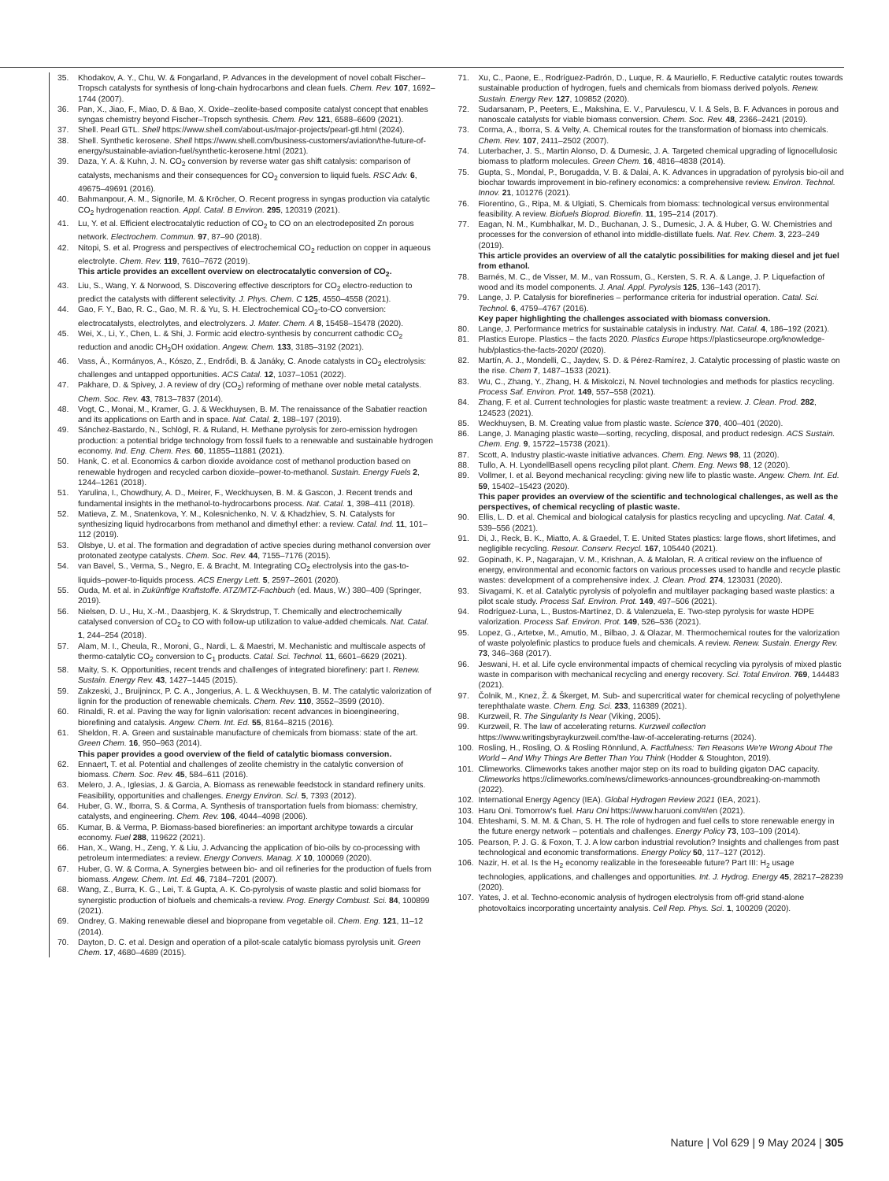35. Khodakov, A. Y., Chu, W. & Fongarland, P. Advances in the development of novel cobalt Fischer–Tropsch catalysts for synthesis of long-chain hydrocarbons and clean fuels. Chem. Rev. 107, 1692–1744 (2007).
36. Pan, X., Jiao, F., Miao, D. & Bao, X. Oxide–zeolite-based composite catalyst concept that enables syngas chemistry beyond Fischer–Tropsch synthesis. Chem. Rev. 121, 6588–6609 (2021).
37. Shell. Pearl GTL. Shell https://www.shell.com/about-us/major-projects/pearl-gtl.html (2024).
38. Shell. Synthetic kerosene. Shell https://www.shell.com/business-customers/aviation/the-future-of-energy/sustainable-aviation-fuel/synthetic-kerosene.html (2021).
39. Daza, Y. A. & Kuhn, J. N. CO<sub>2</sub> conversion by reverse water gas shift catalysis: comparison of catalysts, mechanisms and their consequences for CO<sub>2</sub> conversion to liquid fuels. RSC Adv. 6, 49675–49691 (2016).
40. Bahmanpour, A. M., Signorile, M. & Kröcher, O. Recent progress in syngas production via catalytic CO<sub>2</sub> hydrogenation reaction. Appl. Catal. B Environ. 295, 120319 (2021).
41. Lu, Y. et al. Efficient electrocatalytic reduction of CO<sub>2</sub> to CO on an electrodeposited Zn porous network. Electrochem. Commun. 97, 87–90 (2018).
42. Nitopi, S. et al. Progress and perspectives of electrochemical CO<sub>2</sub> reduction on copper in aqueous electrolyte. Chem. Rev. 119, 7610–7672 (2019).
This article provides an excellent overview on electrocatalytic conversion of CO<sub>2</sub>.
43. Liu, S., Wang, Y. & Norwood, S. Discovering effective descriptors for CO<sub>2</sub> electro-reduction to predict the catalysts with different selectivity. J. Phys. Chem. C 125, 4550–4558 (2021).
44. Gao, F. Y., Bao, R. C., Gao, M. R. & Yu, S. H. Electrochemical CO<sub>2</sub>-to-CO conversion: electrocatalysts, electrolytes, and electrolyzers. J. Mater. Chem. A 8, 15458–15478 (2020).
45. Wei, X., Li, Y., Chen, L. & Shi, J. Formic acid electro-synthesis by concurrent cathodic CO<sub>2</sub> reduction and anodic CH<sub>3</sub>OH oxidation. Angew. Chem. 133, 3185–3192 (2021).
46. Vass, Á., Kormányos, A., Kószo, Z., Endrődi, B. & Janáky, C. Anode catalysts in CO<sub>2</sub> electrolysis: challenges and untapped opportunities. ACS Catal. 12, 1037–1051 (2022).
47. Pakhare, D. & Spivey, J. A review of dry (CO<sub>2</sub>) reforming of methane over noble metal catalysts. Chem. Soc. Rev. 43, 7813–7837 (2014).
48. Vogt, C., Monai, M., Kramer, G. J. & Weckhuysen, B. M. The renaissance of the Sabatier reaction and its applications on Earth and in space. Nat. Catal. 2, 188–197 (2019).
49. Sánchez-Bastardo, N., Schlögl, R. & Ruland, H. Methane pyrolysis for zero-emission hydrogen production: a potential bridge technology from fossil fuels to a renewable and sustainable hydrogen economy. Ind. Eng. Chem. Res. 60, 11855–11881 (2021).
50. Hank, C. et al. Economics & carbon dioxide avoidance cost of methanol production based on renewable hydrogen and recycled carbon dioxide–power-to-methanol. Sustain. Energy Fuels 2, 1244–1261 (2018).
51. Yarulina, I., Chowdhury, A. D., Meirer, F., Weckhuysen, B. M. & Gascon, J. Recent trends and fundamental insights in the methanol-to-hydrocarbons process. Nat. Catal. 1, 398–411 (2018).
52. Matieva, Z. M., Snatenkova, Y. M., Kolesnichenko, N. V. & Khadzhiev, S. N. Catalysts for synthesizing liquid hydrocarbons from methanol and dimethyl ether: a review. Catal. Ind. 11, 101–112 (2019).
53. Olsbye, U. et al. The formation and degradation of active species during methanol conversion over protonated zeotype catalysts. Chem. Soc. Rev. 44, 7155–7176 (2015).
54. van Bavel, S., Verma, S., Negro, E. & Bracht, M. Integrating CO<sub>2</sub> electrolysis into the gas-to-liquids–power-to-liquids process. ACS Energy Lett. 5, 2597–2601 (2020).
55. Ouda, M. et al. in Zukünftige Kraftstoffe. ATZ/MTZ-Fachbuch (ed. Maus, W.) 380–409 (Springer, 2019).
56. Nielsen, D. U., Hu, X.-M., Daasbjerg, K. & Skrydstrup, T. Chemically and electrochemically catalysed conversion of CO<sub>2</sub> to CO with follow-up utilization to value-added chemicals. Nat. Catal. 1, 244–254 (2018).
57. Alam, M. I., Cheula, R., Moroni, G., Nardi, L. & Maestri, M. Mechanistic and multiscale aspects of thermo-catalytic CO<sub>2</sub> conversion to C<sub>1</sub> products. Catal. Sci. Technol. 11, 6601–6629 (2021).
58. Maity, S. K. Opportunities, recent trends and challenges of integrated biorefinery: part I. Renew. Sustain. Energy Rev. 43, 1427–1445 (2015).
59. Zakzeski, J., Bruijnincx, P. C. A., Jongerius, A. L. & Weckhuysen, B. M. The catalytic valorization of lignin for the production of renewable chemicals. Chem. Rev. 110, 3552–3599 (2010).
60. Rinaldi, R. et al. Paving the way for lignin valorisation: recent advances in bioengineering, biorefining and catalysis. Angew. Chem. Int. Ed. 55, 8164–8215 (2016).
61. Sheldon, R. A. Green and sustainable manufacture of chemicals from biomass: state of the art. Green Chem. 16, 950–963 (2014).
This paper provides a good overview of the field of catalytic biomass conversion.
62. Ennaert, T. et al. Potential and challenges of zeolite chemistry in the catalytic conversion of biomass. Chem. Soc. Rev. 45, 584–611 (2016).
63. Melero, J. A., Iglesias, J. & Garcia, A. Biomass as renewable feedstock in standard refinery units. Feasibility, opportunities and challenges. Energy Environ. Sci. 5, 7393 (2012).
64. Huber, G. W., Iborra, S. & Corma, A. Synthesis of transportation fuels from biomass: chemistry, catalysts, and engineering. Chem. Rev. 106, 4044–4098 (2006).
65. Kumar, B. & Verma, P. Biomass-based biorefineries: an important architype towards a circular economy. Fuel 288, 119622 (2021).
66. Han, X., Wang, H., Zeng, Y. & Liu, J. Advancing the application of bio-oils by co-processing with petroleum intermediates: a review. Energy Convers. Manag. X 10, 100069 (2020).
67. Huber, G. W. & Corma, A. Synergies between bio- and oil refineries for the production of fuels from biomass. Angew. Chem. Int. Ed. 46, 7184–7201 (2007).
68. Wang, Z., Burra, K. G., Lei, T. & Gupta, A. K. Co-pyrolysis of waste plastic and solid biomass for synergistic production of biofuels and chemicals-a review. Prog. Energy Combust. Sci. 84, 100899 (2021).
69. Ondrey, G. Making renewable diesel and biopropane from vegetable oil. Chem. Eng. 121, 11–12 (2014).
70. Dayton, D. C. et al. Design and operation of a pilot-scale catalytic biomass pyrolysis unit. Green Chem. 17, 4680–4689 (2015).
71. Xu, C., Paone, E., Rodríguez-Padrón, D., Luque, R. & Mauriello, F. Reductive catalytic routes towards sustainable production of hydrogen, fuels and chemicals from biomass derived polyols. Renew. Sustain. Energy Rev. 127, 109852 (2020).
72. Sudarsanam, P., Peeters, E., Makshina, E. V., Parvulescu, V. I. & Sels, B. F. Advances in porous and nanoscale catalysts for viable biomass conversion. Chem. Soc. Rev. 48, 2366–2421 (2019).
73. Corma, A., Iborra, S. & Velty, A. Chemical routes for the transformation of biomass into chemicals. Chem. Rev. 107, 2411–2502 (2007).
74. Luterbacher, J. S., Martin Alonso, D. & Dumesic, J. A. Targeted chemical upgrading of lignocellulosic biomass to platform molecules. Green Chem. 16, 4816–4838 (2014).
75. Gupta, S., Mondal, P., Borugadda, V. B. & Dalai, A. K. Advances in upgradation of pyrolysis bio-oil and biochar towards improvement in bio-refinery economics: a comprehensive review. Environ. Technol. Innov. 21, 101276 (2021).
76. Fiorentino, G., Ripa, M. & Ulgiati, S. Chemicals from biomass: technological versus environmental feasibility. A review. Biofuels Bioprod. Biorefin. 11, 195–214 (2017).
77. Eagan, N. M., Kumbhalkar, M. D., Buchanan, J. S., Dumesic, J. A. & Huber, G. W. Chemistries and processes for the conversion of ethanol into middle-distillate fuels. Nat. Rev. Chem. 3, 223–249 (2019).
This article provides an overview of all the catalytic possibilities for making diesel and jet fuel from ethanol.
78. Barnés, M. C., de Visser, M. M., van Rossum, G., Kersten, S. R. A. & Lange, J. P. Liquefaction of wood and its model components. J. Anal. Appl. Pyrolysis 125, 136–143 (2017).
79. Lange, J. P. Catalysis for biorefineries – performance criteria for industrial operation. Catal. Sci. Technol. 6, 4759–4767 (2016).
Key paper highlighting the challenges associated with biomass conversion.
80. Lange, J. Performance metrics for sustainable catalysis in industry. Nat. Catal. 4, 186–192 (2021).
81. Plastics Europe. Plastics – the facts 2020. Plastics Europe https://plasticseurope.org/knowledge-hub/plastics-the-facts-2020/ (2020).
82. Martín, A. J., Mondelli, C., Jaydev, S. D. & Pérez-Ramírez, J. Catalytic processing of plastic waste on the rise. Chem 7, 1487–1533 (2021).
83. Wu, C., Zhang, Y., Zhang, H. & Miskolczi, N. Novel technologies and methods for plastics recycling. Process Saf. Environ. Prot. 149, 557–558 (2021).
84. Zhang, F. et al. Current technologies for plastic waste treatment: a review. J. Clean. Prod. 282, 124523 (2021).
85. Weckhuysen, B. M. Creating value from plastic waste. Science 370, 400–401 (2020).
86. Lange, J. Managing plastic waste—sorting, recycling, disposal, and product redesign. ACS Sustain. Chem. Eng. 9, 15722–15738 (2021).
87. Scott, A. Industry plastic-waste initiative advances. Chem. Eng. News 98, 11 (2020).
88. Tullo, A. H. LyondellBasell opens recycling pilot plant. Chem. Eng. News 98, 12 (2020).
89. Vollmer, I. et al. Beyond mechanical recycling: giving new life to plastic waste. Angew. Chem. Int. Ed. 59, 15402–15423 (2020).
This paper provides an overview of the scientific and technological challenges, as well as the perspectives, of chemical recycling of plastic waste.
90. Ellis, L. D. et al. Chemical and biological catalysis for plastics recycling and upcycling. Nat. Catal. 4, 539–556 (2021).
91. Di, J., Reck, B. K., Miatto, A. & Graedel, T. E. United States plastics: large flows, short lifetimes, and negligible recycling. Resour. Conserv. Recycl. 167, 105440 (2021).
92. Gopinath, K. P., Nagarajan, V. M., Krishnan, A. & Malolan, R. A critical review on the influence of energy, environmental and economic factors on various processes used to handle and recycle plastic wastes: development of a comprehensive index. J. Clean. Prod. 274, 123031 (2020).
93. Sivagami, K. et al. Catalytic pyrolysis of polyolefin and multilayer packaging based waste plastics: a pilot scale study. Process Saf. Environ. Prot. 149, 497–506 (2021).
94. Rodríguez-Luna, L., Bustos-Martínez, D. & Valenzuela, E. Two-step pyrolysis for waste HDPE valorization. Process Saf. Environ. Prot. 149, 526–536 (2021).
95. Lopez, G., Artetxe, M., Amutio, M., Bilbao, J. & Olazar, M. Thermochemical routes for the valorization of waste polyolefinic plastics to produce fuels and chemicals. A review. Renew. Sustain. Energy Rev. 73, 346–368 (2017).
96. Jeswani, H. et al. Life cycle environmental impacts of chemical recycling via pyrolysis of mixed plastic waste in comparison with mechanical recycling and energy recovery. Sci. Total Environ. 769, 144483 (2021).
97. Čolnik, M., Knez, Ž. & Škerget, M. Sub- and supercritical water for chemical recycling of polyethylene terephthalate waste. Chem. Eng. Sci. 233, 116389 (2021).
98. Kurzweil, R. The Singularity Is Near (Viking, 2005).
99. Kurzweil, R. The law of accelerating returns. Kurzweil collection https://www.writingsbyraykurzweil.com/the-law-of-accelerating-returns (2024).
100. Rosling, H., Rosling, O. & Rosling Rönnlund, A. Factfulness: Ten Reasons We're Wrong About The World – And Why Things Are Better Than You Think (Hodder & Stoughton, 2019).
101. Climeworks. Climeworks takes another major step on its road to building gigaton DAC capacity. Climeworks https://climeworks.com/news/climeworks-announces-groundbreaking-on-mammoth (2022).
102. International Energy Agency (IEA). Global Hydrogen Review 2021 (IEA, 2021).
103. Haru Oni. Tomorrow's fuel. Haru Oni https://www.haruoni.com/#/en (2021).
104. Ehteshami, S. M. M. & Chan, S. H. The role of hydrogen and fuel cells to store renewable energy in the future energy network – potentials and challenges. Energy Policy 73, 103–109 (2014).
105. Pearson, P. J. G. & Foxon, T. J. A low carbon industrial revolution? Insights and challenges from past technological and economic transformations. Energy Policy 50, 117–127 (2012).
106. Nazir, H. et al. Is the H<sub>2</sub> economy realizable in the foreseeable future? Part III: H<sub>2</sub> usage technologies, applications, and challenges and opportunities. Int. J. Hydrog. Energy 45, 28217–28239 (2020).
107. Yates, J. et al. Techno-economic analysis of hydrogen electrolysis from off-grid stand-alone photovoltaics incorporating uncertainty analysis. Cell Rep. Phys. Sci. 1, 100209 (2020).
Nature | Vol 629 | 9 May 2024 | 305